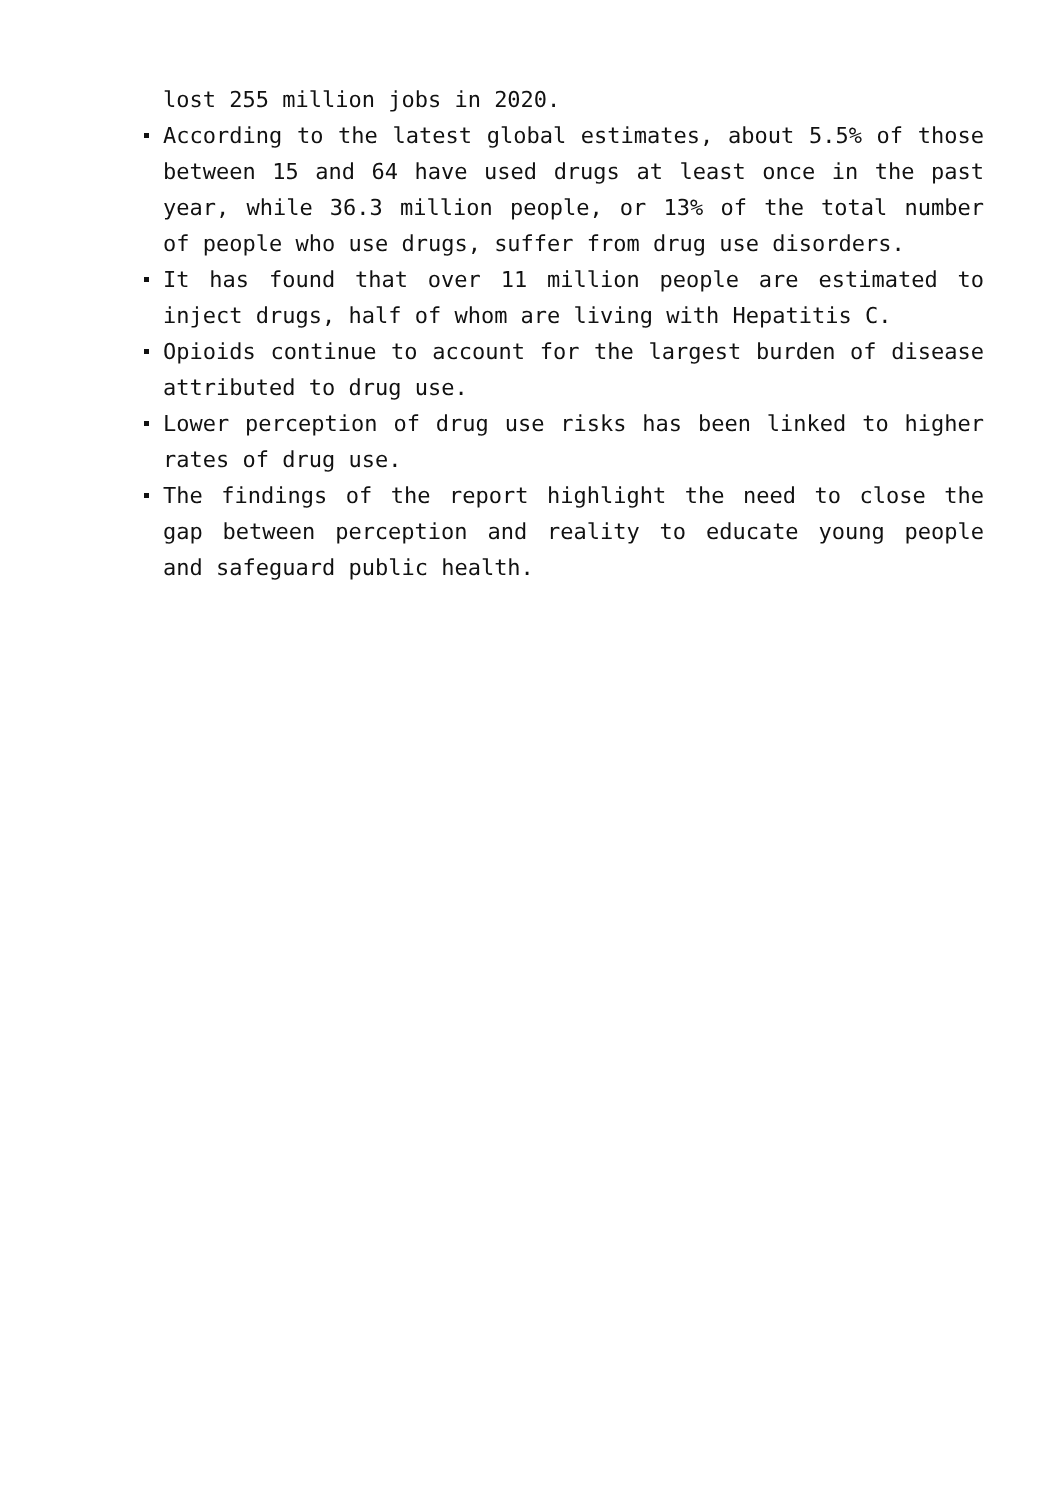lost 255 million jobs in 2020.
According to the latest global estimates, about 5.5% of those between 15 and 64 have used drugs at least once in the past year, while 36.3 million people, or 13% of the total number of people who use drugs, suffer from drug use disorders.
It has found that over 11 million people are estimated to inject drugs, half of whom are living with Hepatitis C.
Opioids continue to account for the largest burden of disease attributed to drug use.
Lower perception of drug use risks has been linked to higher rates of drug use.
The findings of the report highlight the need to close the gap between perception and reality to educate young people and safeguard public health.